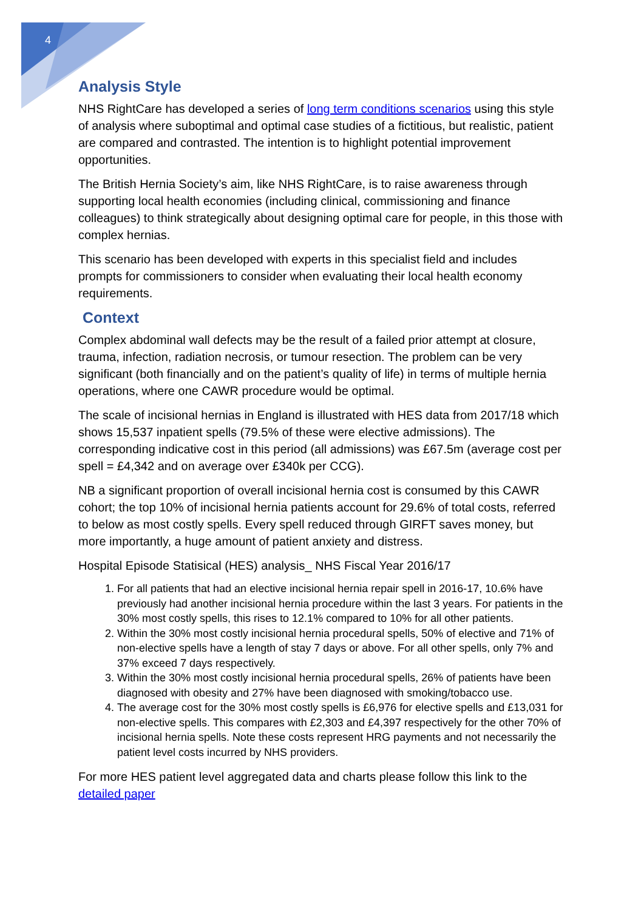4
Analysis Style
NHS RightCare has developed a series of long term conditions scenarios using this style of analysis where suboptimal and optimal case studies of a fictitious, but realistic, patient are compared and contrasted. The intention is to highlight potential improvement opportunities.
The British Hernia Society’s aim, like NHS RightCare, is to raise awareness through supporting local health economies (including clinical, commissioning and finance colleagues) to think strategically about designing optimal care for people, in this those with complex hernias.
This scenario has been developed with experts in this specialist field and includes prompts for commissioners to consider when evaluating their local health economy requirements.
Context
Complex abdominal wall defects may be the result of a failed prior attempt at closure, trauma, infection, radiation necrosis, or tumour resection. The problem can be very significant (both financially and on the patient’s quality of life) in terms of multiple hernia operations, where one CAWR procedure would be optimal.
The scale of incisional hernias in England is illustrated with HES data from 2017/18 which shows 15,537 inpatient spells (79.5% of these were elective admissions). The corresponding indicative cost in this period (all admissions) was £67.5m (average cost per spell = £4,342 and on average over £340k per CCG).
NB a significant proportion of overall incisional hernia cost is consumed by this CAWR cohort; the top 10% of incisional hernia patients account for 29.6% of total costs, referred to below as most costly spells. Every spell reduced through GIRFT saves money, but more importantly, a huge amount of patient anxiety and distress.
Hospital Episode Statisical (HES) analysis_ NHS Fiscal Year 2016/17
1. For all patients that had an elective incisional hernia repair spell in 2016-17, 10.6% have previously had another incisional hernia procedure within the last 3 years. For patients in the 30% most costly spells, this rises to 12.1% compared to 10% for all other patients.
2. Within the 30% most costly incisional hernia procedural spells, 50% of elective and 71% of non-elective spells have a length of stay 7 days or above. For all other spells, only 7% and 37% exceed 7 days respectively.
3. Within the 30% most costly incisional hernia procedural spells, 26% of patients have been diagnosed with obesity and 27% have been diagnosed with smoking/tobacco use.
4. The average cost for the 30% most costly spells is £6,976 for elective spells and £13,031 for non-elective spells. This compares with £2,303 and £4,397 respectively for the other 70% of incisional hernia spells. Note these costs represent HRG payments and not necessarily the patient level costs incurred by NHS providers.
For more HES patient level aggregated data and charts please follow this link to the detailed paper